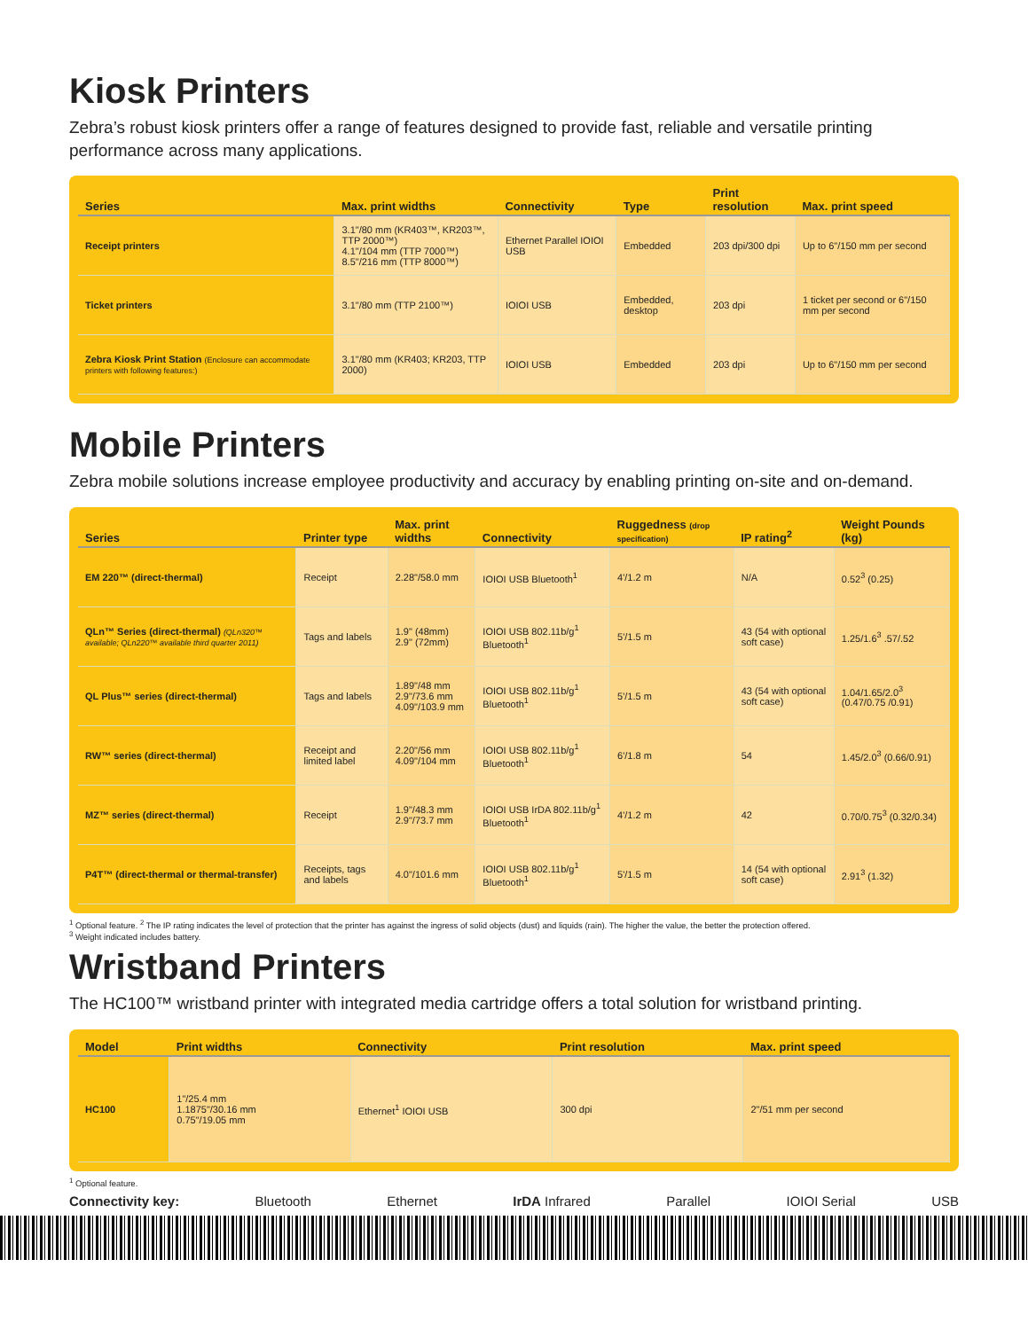Kiosk Printers
Zebra’s robust kiosk printers offer a range of features designed to provide fast, reliable and versatile printing performance across many applications.
| Series | Max. print widths | Connectivity | Type | Print resolution | Max. print speed |
| --- | --- | --- | --- | --- | --- |
| Receipt printers | 3.1"/80 mm (KR403™, KR203™, TTP 2000™) 4.1"/104 mm (TTP 7000™) 8.5"/216 mm (TTP 8000™) | Ethernet Parallel IOIOI USB | Embedded | 203 dpi/300 dpi | Up to 6"/150 mm per second |
| Ticket printers | 3.1"/80 mm (TTP 2100™) | IOIOI USB | Embedded, desktop | 203 dpi | 1 ticket per second or 6"/150 mm per second |
| Zebra Kiosk Print Station (Enclosure can accommodate printers with following features:) | 3.1"/80 mm (KR403; KR203, TTP 2000) | IOIOI USB | Embedded | 203 dpi | Up to 6"/150 mm per second |
Mobile Printers
Zebra mobile solutions increase employee productivity and accuracy by enabling printing on-site and on-demand.
| Series | Printer type | Max. print widths | Connectivity | Ruggedness (drop specification) | IP rating<sup>2</sup> | Weight Pounds (kg) |
| --- | --- | --- | --- | --- | --- | --- |
| EM 220™ (direct-thermal) | Receipt | 2.28"/58.0 mm | IOIOI USB Bluetooth<sup>1</sup> | 4'/1.2 m | N/A | 0.52<sup>3</sup> (0.25) |
| QLn™ Series (direct-thermal) (QLn320™ available; QLn220™ available third quarter 2011) | Tags and labels | 1.9" (48mm) 2.9" (72mm) | IOIOI USB 802.11b/g<sup>1</sup> Bluetooth<sup>1</sup> | 5'/1.5 m | 43 (54 with optional soft case) | 1.25/1.6<sup>3</sup> .57/.52 |
| QL Plus™ series (direct-thermal) | Tags and labels | 1.89"/48 mm 2.9"/73.6 mm 4.09"/103.9 mm | IOIOI USB 802.11b/g<sup>1</sup> Bluetooth<sup>1</sup> | 5'/1.5 m | 43 (54 with optional soft case) | 1.04/1.65/2.0<sup>3</sup> (0.47/0.75 /0.91) |
| RW™ series (direct-thermal) | Receipt and limited label | 2.20"/56 mm 4.09"/104 mm | IOIOI USB 802.11b/g<sup>1</sup> Bluetooth<sup>1</sup> | 6'/1.8 m | 54 | 1.45/2.0<sup>3</sup> (0.66/0.91) |
| MZ™ series (direct-thermal) | Receipt | 1.9"/48.3 mm 2.9"/73.7 mm | IOIOI USB IrDA 802.11b/g<sup>1</sup> Bluetooth<sup>1</sup> | 4'/1.2 m | 42 | 0.70/0.75<sup>3</sup> (0.32/0.34) |
| P4T™ (direct-thermal or thermal-transfer) | Receipts, tags and labels | 4.0"/101.6 mm | IOIOI USB 802.11b/g<sup>1</sup> Bluetooth<sup>1</sup> | 5'/1.5 m | 14 (54 with optional soft case) | 2.91<sup>3</sup> (1.32) |
<sup>1</sup> Optional feature. <sup>2</sup> The IP rating indicates the level of protection that the printer has against the ingress of solid objects (dust) and liquids (rain). The higher the value, the better the protection offered.
<sup>3</sup> Weight indicated includes battery.
Wristband Printers
The HC100™ wristband printer with integrated media cartridge offers a total solution for wristband printing.
| Model | Print widths | Connectivity | Print resolution | Max. print speed |
| --- | --- | --- | --- | --- |
| HC100 | 1"/25.4 mm 1.1875"/30.16 mm 0.75"/19.05 mm | Ethernet<sup>1</sup> IOIOI USB | 300 dpi | 2"/51 mm per second |
<sup>1</sup> Optional feature.
Connectivity key: Bluetooth Ethernet IrDA Infrared Parallel IOIOI Serial USB